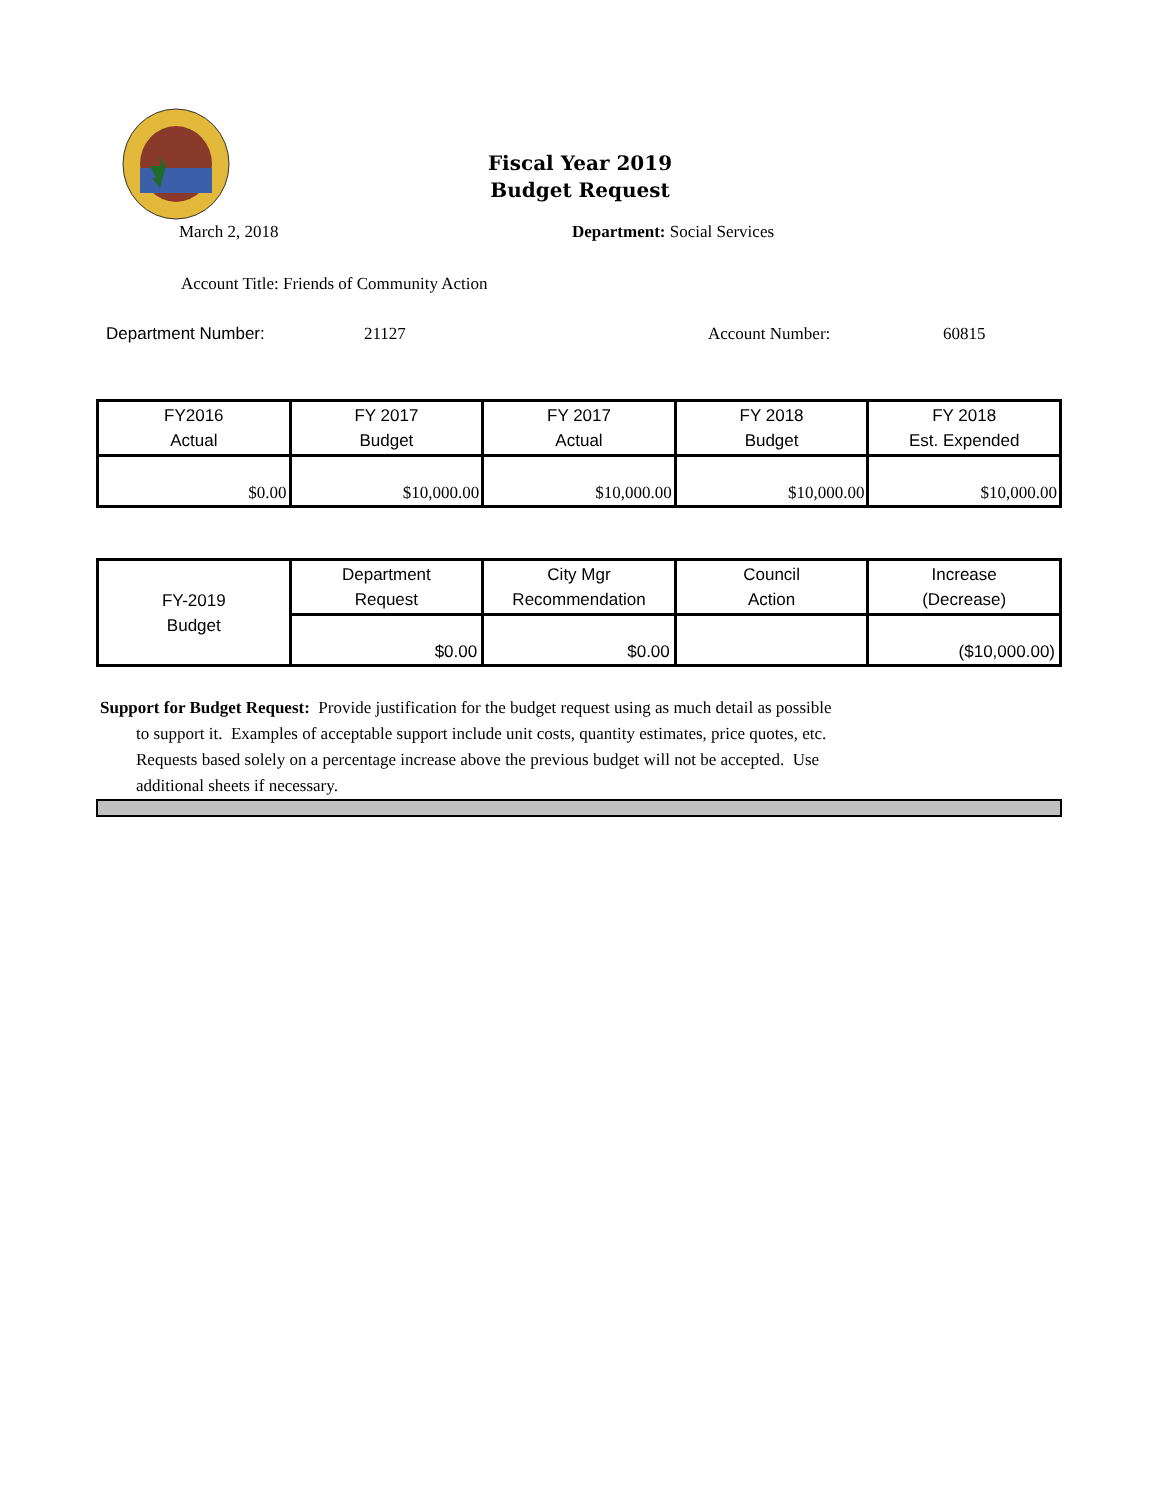Fiscal Year 2019
Budget Request
March 2, 2018 Department: Social Services
Account Title: Friends of Community Action
Department Number: 21127 Account Number: 60815
| FY2016 Actual | FY 2017 Budget | FY 2017 Actual | FY 2018 Budget | FY 2018 Est. Expended |
| --- | --- | --- | --- | --- |
| $0.00 | $10,000.00 | $10,000.00 | $10,000.00 | $10,000.00 |
| FY-2019 Budget | Department Request | City Mgr Recommendation | Council Action | Increase (Decrease) |
| | $0.00 | $0.00 | | ($10,000.00) |
Support for Budget Request: Provide justification for the budget request using as much detail as possible
to support it. Examples of acceptable support include unit costs, quantity estimates, price quotes, etc.
Requests based solely on a percentage increase above the previous budget will not be accepted. Use
additional sheets if necessary.